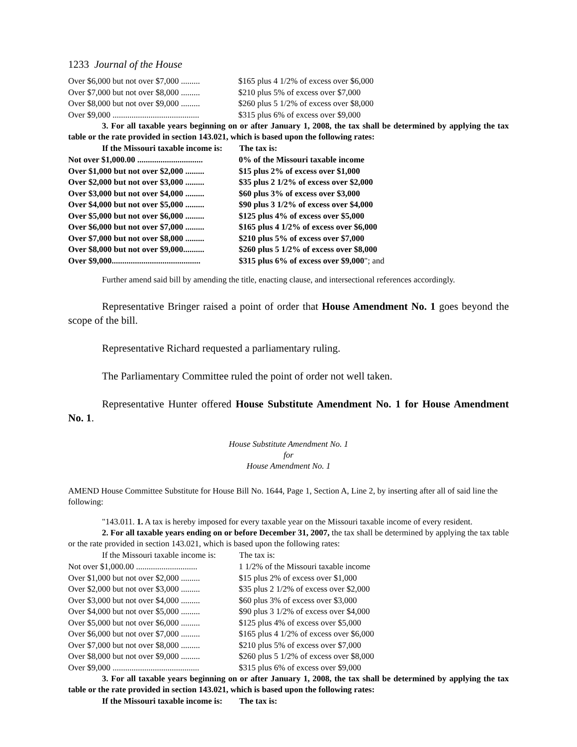1233 Journal of the House
| Over $6,000 but not over $7,000 ......... | $165 plus 4 1/2% of excess over $6,000 |
| Over $7,000 but not over $8,000 ......... | $210 plus 5% of excess over $7,000 |
| Over $8,000 but not over $9,000 ......... | $260 plus 5 1/2% of excess over $8,000 |
| Over $9,000 ......................................... | $315 plus 6% of excess over $9,000 |
3. For all taxable years beginning on or after January 1, 2008, the tax shall be determined by applying the tax table or the rate provided in section 143.021, which is based upon the following rates:
| If the Missouri taxable income is: | The tax is: |
| --- | --- |
| Not over $1,000.00 ............................... | 0% of the Missouri taxable income |
| Over $1,000 but not over $2,000 ......... | $15 plus 2% of excess over $1,000 |
| Over $2,000 but not over $3,000 ......... | $35 plus 2 1/2% of excess over $2,000 |
| Over $3,000 but not over $4,000 ......... | $60 plus 3% of excess over $3,000 |
| Over $4,000 but not over $5,000 ......... | $90 plus 3 1/2% of excess over $4,000 |
| Over $5,000 but not over $6,000 ......... | $125 plus 4% of excess over $5,000 |
| Over $6,000 but not over $7,000 ......... | $165 plus 4 1/2% of excess over $6,000 |
| Over $7,000 but not over $8,000 ......... | $210 plus 5% of excess over $7,000 |
| Over $8,000 but not over $9,000.......... | $260 plus 5 1/2% of excess over $8,000 |
| Over $9,000.......................................... | $315 plus 6% of excess over $9,000 "; and |
Further amend said bill by amending the title, enacting clause, and intersectional references accordingly.
Representative Bringer raised a point of order that House Amendment No. 1 goes beyond the scope of the bill.
Representative Richard requested a parliamentary ruling.
The Parliamentary Committee ruled the point of order not well taken.
Representative Hunter offered House Substitute Amendment No. 1 for House Amendment No. 1.
House Substitute Amendment No. 1
for
House Amendment No. 1
AMEND House Committee Substitute for House Bill No. 1644, Page 1, Section A, Line 2, by inserting after all of said line the following:
"143.011. 1. A tax is hereby imposed for every taxable year on the Missouri taxable income of every resident.
2. For all taxable years ending on or before December 31, 2007, the tax shall be determined by applying the tax table or the rate provided in section 143.021, which is based upon the following rates:
| If the Missouri taxable income is: | The tax is: |
| --- | --- |
| Not over $1,000.00 ............................. | 1 1/2% of the Missouri taxable income |
| Over $1,000 but not over $2,000 ......... | $15 plus 2% of excess over $1,000 |
| Over $2,000 but not over $3,000 ......... | $35 plus 2 1/2% of excess over $2,000 |
| Over $3,000 but not over $4,000 ......... | $60 plus 3% of excess over $3,000 |
| Over $4,000 but not over $5,000 ......... | $90 plus 3 1/2% of excess over $4,000 |
| Over $5,000 but not over $6,000 ......... | $125 plus 4% of excess over $5,000 |
| Over $6,000 but not over $7,000 ......... | $165 plus 4 1/2% of excess over $6,000 |
| Over $7,000 but not over $8,000 ......... | $210 plus 5% of excess over $7,000 |
| Over $8,000 but not over $9,000 ......... | $260 plus 5 1/2% of excess over $8,000 |
| Over $9,000 ......................................... | $315 plus 6% of excess over $9,000 |
3. For all taxable years beginning on or after January 1, 2008, the tax shall be determined by applying the tax table or the rate provided in section 143.021, which is based upon the following rates:
| If the Missouri taxable income is: | The tax is: |
| --- | --- |